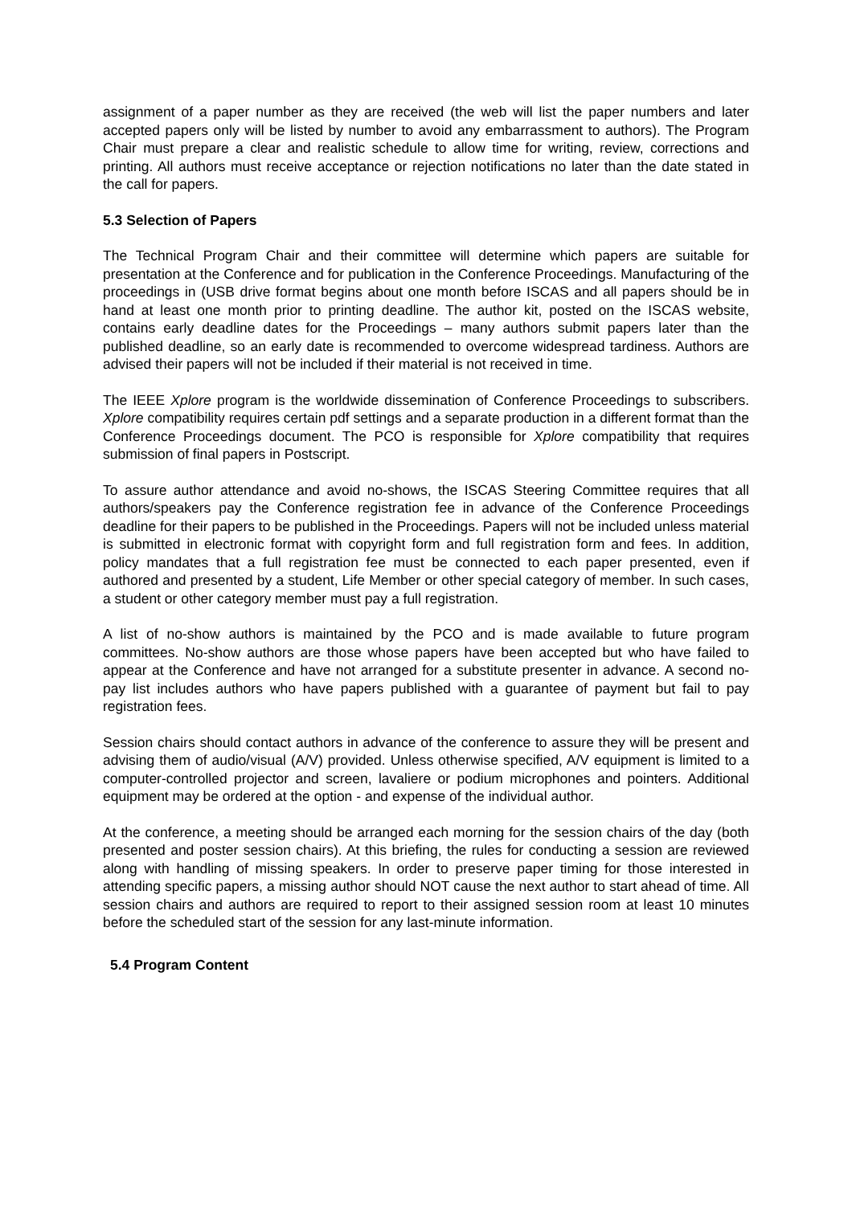assignment of a paper number as they are received (the web will list the paper numbers and later accepted papers only will be listed by number to avoid any embarrassment to authors). The Program Chair must prepare a clear and realistic schedule to allow time for writing, review, corrections and printing. All authors must receive acceptance or rejection notifications no later than the date stated in the call for papers.
5.3 Selection of Papers
The Technical Program Chair and their committee will determine which papers are suitable for presentation at the Conference and for publication in the Conference Proceedings. Manufacturing of the proceedings in (USB drive format begins about one month before ISCAS and all papers should be in hand at least one month prior to printing deadline. The author kit, posted on the ISCAS website, contains early deadline dates for the Proceedings – many authors submit papers later than the published deadline, so an early date is recommended to overcome widespread tardiness. Authors are advised their papers will not be included if their material is not received in time.
The IEEE Xplore program is the worldwide dissemination of Conference Proceedings to subscribers. Xplore compatibility requires certain pdf settings and a separate production in a different format than the Conference Proceedings document. The PCO is responsible for Xplore compatibility that requires submission of final papers in Postscript.
To assure author attendance and avoid no-shows, the ISCAS Steering Committee requires that all authors/speakers pay the Conference registration fee in advance of the Conference Proceedings deadline for their papers to be published in the Proceedings. Papers will not be included unless material is submitted in electronic format with copyright form and full registration form and fees. In addition, policy mandates that a full registration fee must be connected to each paper presented, even if authored and presented by a student, Life Member or other special category of member. In such cases, a student or other category member must pay a full registration.
A list of no-show authors is maintained by the PCO and is made available to future program committees. No-show authors are those whose papers have been accepted but who have failed to appear at the Conference and have not arranged for a substitute presenter in advance. A second no-pay list includes authors who have papers published with a guarantee of payment but fail to pay registration fees.
Session chairs should contact authors in advance of the conference to assure they will be present and advising them of audio/visual (A/V) provided. Unless otherwise specified, A/V equipment is limited to a computer-controlled projector and screen, lavaliere or podium microphones and pointers. Additional equipment may be ordered at the option - and expense of the individual author.
At the conference, a meeting should be arranged each morning for the session chairs of the day (both presented and poster session chairs). At this briefing, the rules for conducting a session are reviewed along with handling of missing speakers. In order to preserve paper timing for those interested in attending specific papers, a missing author should NOT cause the next author to start ahead of time. All session chairs and authors are required to report to their assigned session room at least 10 minutes before the scheduled start of the session for any last-minute information.
5.4 Program Content